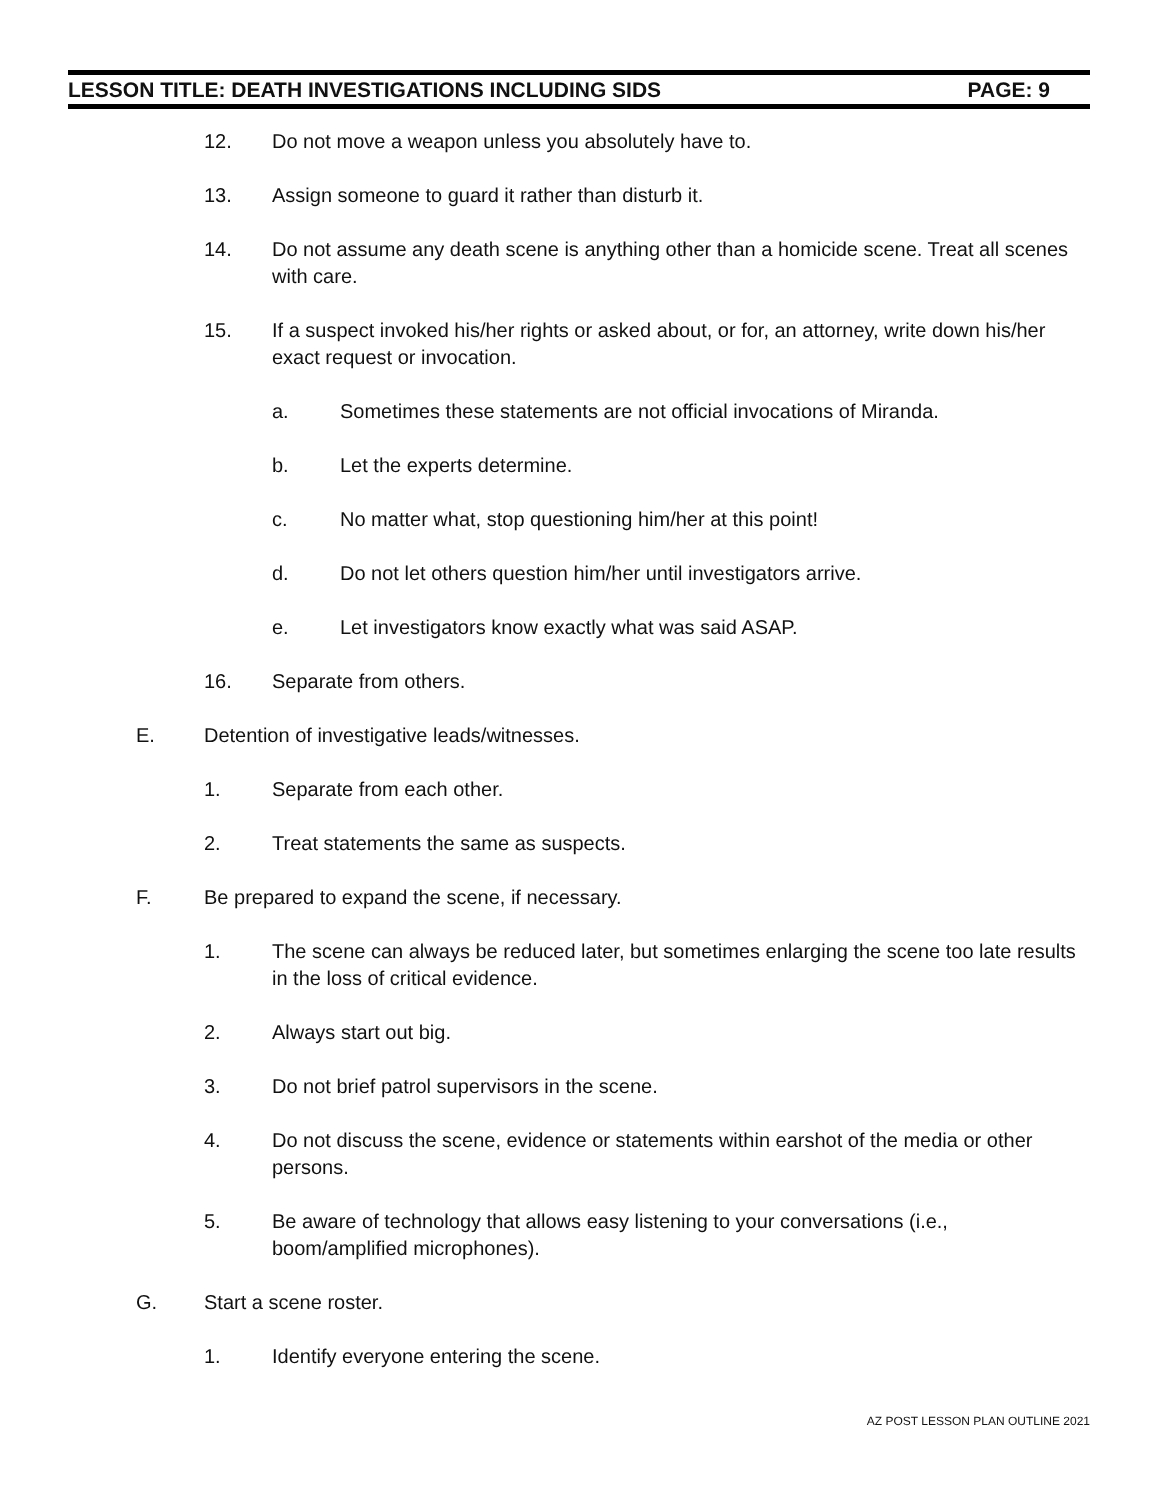LESSON TITLE: DEATH INVESTIGATIONS INCLUDING SIDS PAGE: 9
12. Do not move a weapon unless you absolutely have to.
13. Assign someone to guard it rather than disturb it.
14. Do not assume any death scene is anything other than a homicide scene. Treat all scenes with care.
15. If a suspect invoked his/her rights or asked about, or for, an attorney, write down his/her exact request or invocation.
a. Sometimes these statements are not official invocations of Miranda.
b. Let the experts determine.
c. No matter what, stop questioning him/her at this point!
d. Do not let others question him/her until investigators arrive.
e. Let investigators know exactly what was said ASAP.
16. Separate from others.
E. Detention of investigative leads/witnesses.
1. Separate from each other.
2. Treat statements the same as suspects.
F. Be prepared to expand the scene, if necessary.
1. The scene can always be reduced later, but sometimes enlarging the scene too late results in the loss of critical evidence.
2. Always start out big.
3. Do not brief patrol supervisors in the scene.
4. Do not discuss the scene, evidence or statements within earshot of the media or other persons.
5. Be aware of technology that allows easy listening to your conversations (i.e., boom/amplified microphones).
G. Start a scene roster.
1. Identify everyone entering the scene.
AZ POST LESSON PLAN OUTLINE 2021